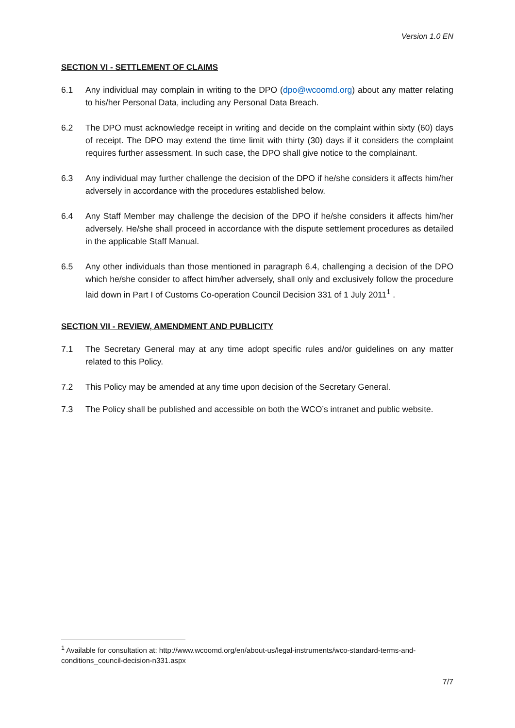Version 1.0 EN
SECTION VI - SETTLEMENT OF CLAIMS
6.1 Any individual may complain in writing to the DPO (dpo@wcoomd.org) about any matter relating to his/her Personal Data, including any Personal Data Breach.
6.2 The DPO must acknowledge receipt in writing and decide on the complaint within sixty (60) days of receipt. The DPO may extend the time limit with thirty (30) days if it considers the complaint requires further assessment. In such case, the DPO shall give notice to the complainant.
6.3 Any individual may further challenge the decision of the DPO if he/she considers it affects him/her adversely in accordance with the procedures established below.
6.4 Any Staff Member may challenge the decision of the DPO if he/she considers it affects him/her adversely. He/she shall proceed in accordance with the dispute settlement procedures as detailed in the applicable Staff Manual.
6.5 Any other individuals than those mentioned in paragraph 6.4, challenging a decision of the DPO which he/she consider to affect him/her adversely, shall only and exclusively follow the procedure laid down in Part I of Customs Co-operation Council Decision 331 of 1 July 2011<sup>1</sup> .
SECTION VII - REVIEW, AMENDMENT AND PUBLICITY
7.1 The Secretary General may at any time adopt specific rules and/or guidelines on any matter related to this Policy.
7.2 This Policy may be amended at any time upon decision of the Secretary General.
7.3 The Policy shall be published and accessible on both the WCO’s intranet and public website.
<sup>1</sup> Available for consultation at: http://www.wcoomd.org/en/about-us/legal-instruments/wco-standard-terms-and-conditions_council-decision-n331.aspx
7/7